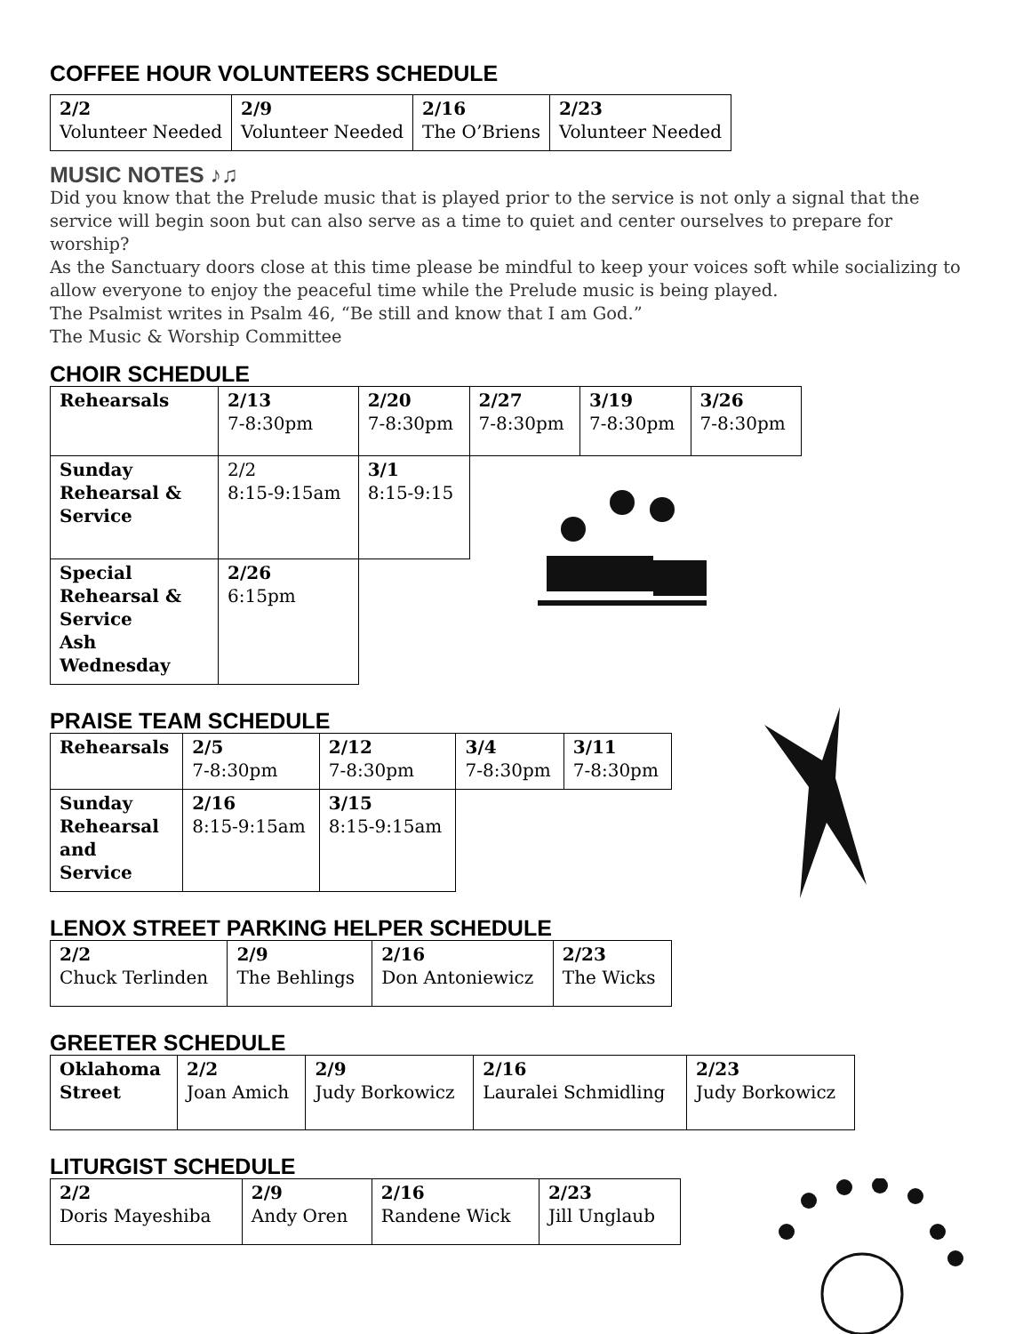COFFEE HOUR VOLUNTEERS SCHEDULE
| 2/2 Volunteer Needed | 2/9 Volunteer Needed | 2/16 The O’Briens | 2/23 Volunteer Needed |
MUSIC NOTES ♪♫
Did you know that the Prelude music that is played prior to the service is not only a signal that the service will begin soon but can also serve as a time to quiet and center ourselves to prepare for worship?
As the Sanctuary doors close at this time please be mindful to keep your voices soft while socializing to allow everyone to enjoy the peaceful time while the Prelude music is being played.
The Psalmist writes in Psalm 46, “Be still and know that I am God.”
The Music & Worship Committee
CHOIR SCHEDULE
| Rehearsals | 2/13 7-8:30pm | 2/20 7-8:30pm | 2/27 7-8:30pm | 3/19 7-8:30pm | 3/26 7-8:30pm |
| Sunday Rehearsal & Service | 2/2 8:15-9:15am | 3/1 8:15-9:15 | | | |
| Special Rehearsal & Service Ash Wednesday | 2/26 6:15pm | | | | |
PRAISE TEAM SCHEDULE
| Rehearsals | 2/5 7-8:30pm | 2/12 7-8:30pm | 3/4 7-8:30pm | 3/11 7-8:30pm |
| Sunday Rehearsal and Service | 2/16 8:15-9:15am | 3/15 8:15-9:15am | | |
LENOX STREET PARKING HELPER SCHEDULE
| 2/2 Chuck Terlinden | 2/9 The Behlings | 2/16 Don Antoniewicz | 2/23 The Wicks |
GREETER SCHEDULE
| Oklahoma Street | 2/2 Joan Amich | 2/9 Judy Borkowicz | 2/16 Lauralei Schmidling | 2/23 Judy Borkowicz |
LITURGIST SCHEDULE
| 2/2 Doris Mayeshiba | 2/9 Andy Oren | 2/16 Randene Wick | 2/23 Jill Unglaub |